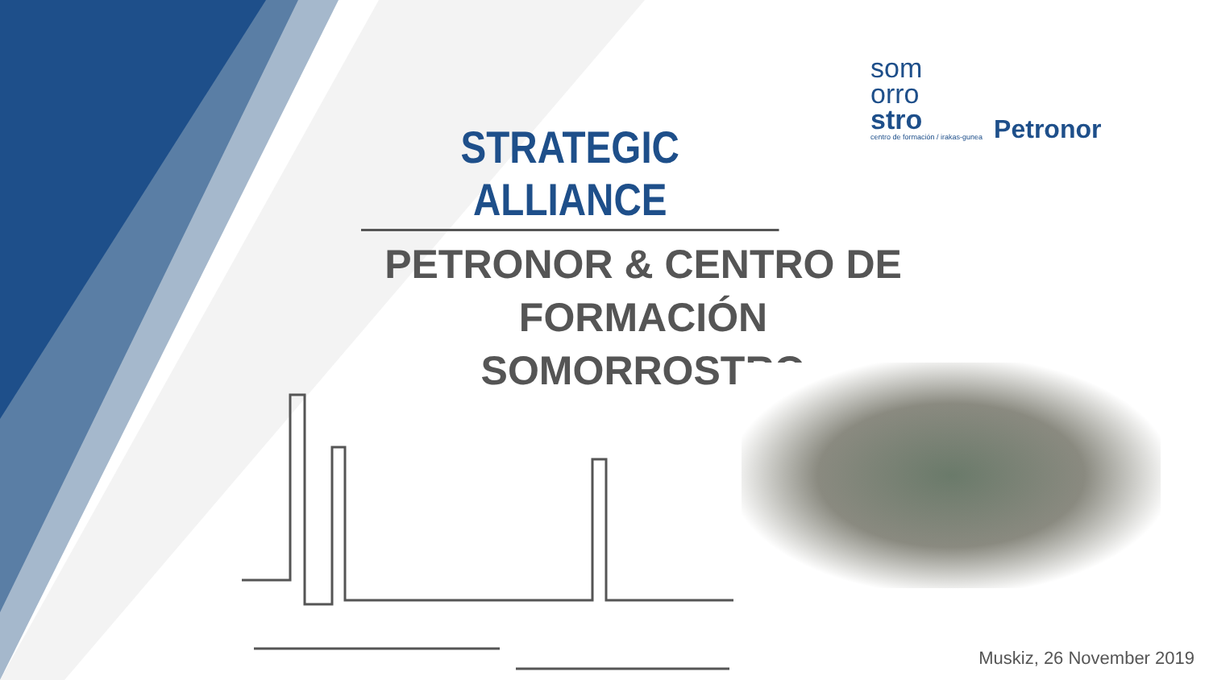som
orro
stro
centro de formación / irakas-gunea
Petronor
STRATEGIC ALLIANCE
PETRONOR & CENTRO DE
FORMACIÓN SOMORROSTRO
Muskiz, 26 November 2019